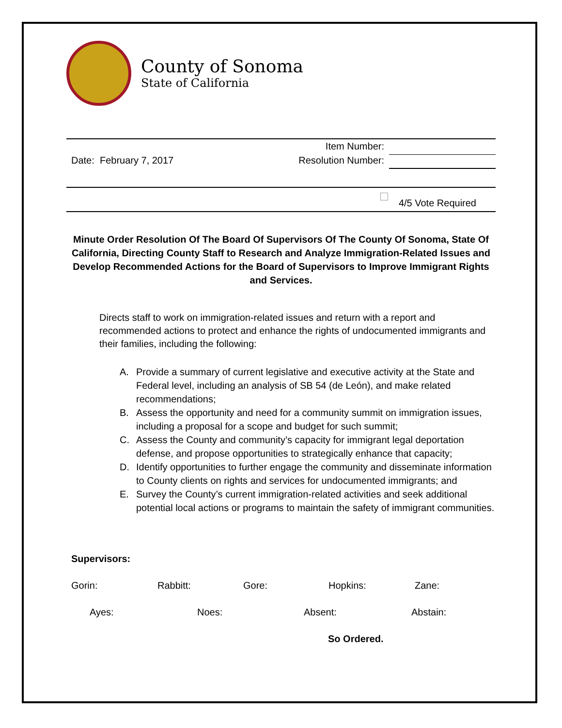County of Sonoma
State of California
Date: February 7, 2017
Item Number:
Resolution Number:
4/5 Vote Required
Minute Order Resolution Of The Board Of Supervisors Of The County Of Sonoma, State Of California, Directing County Staff to Research and Analyze Immigration-Related Issues and Develop Recommended Actions for the Board of Supervisors to Improve Immigrant Rights and Services.
Directs staff to work on immigration-related issues and return with a report and recommended actions to protect and enhance the rights of undocumented immigrants and their families, including the following:
A. Provide a summary of current legislative and executive activity at the State and Federal level, including an analysis of SB 54 (de León), and make related recommendations;
B. Assess the opportunity and need for a community summit on immigration issues, including a proposal for a scope and budget for such summit;
C. Assess the County and community’s capacity for immigrant legal deportation defense, and propose opportunities to strategically enhance that capacity;
D. Identify opportunities to further engage the community and disseminate information to County clients on rights and services for undocumented immigrants; and
E. Survey the County’s current immigration-related activities and seek additional potential local actions or programs to maintain the safety of immigrant communities.
Supervisors:
Gorin: Rabbitt: Gore: Hopkins: Zane:
Ayes: Noes: Absent: Abstain:
So Ordered.